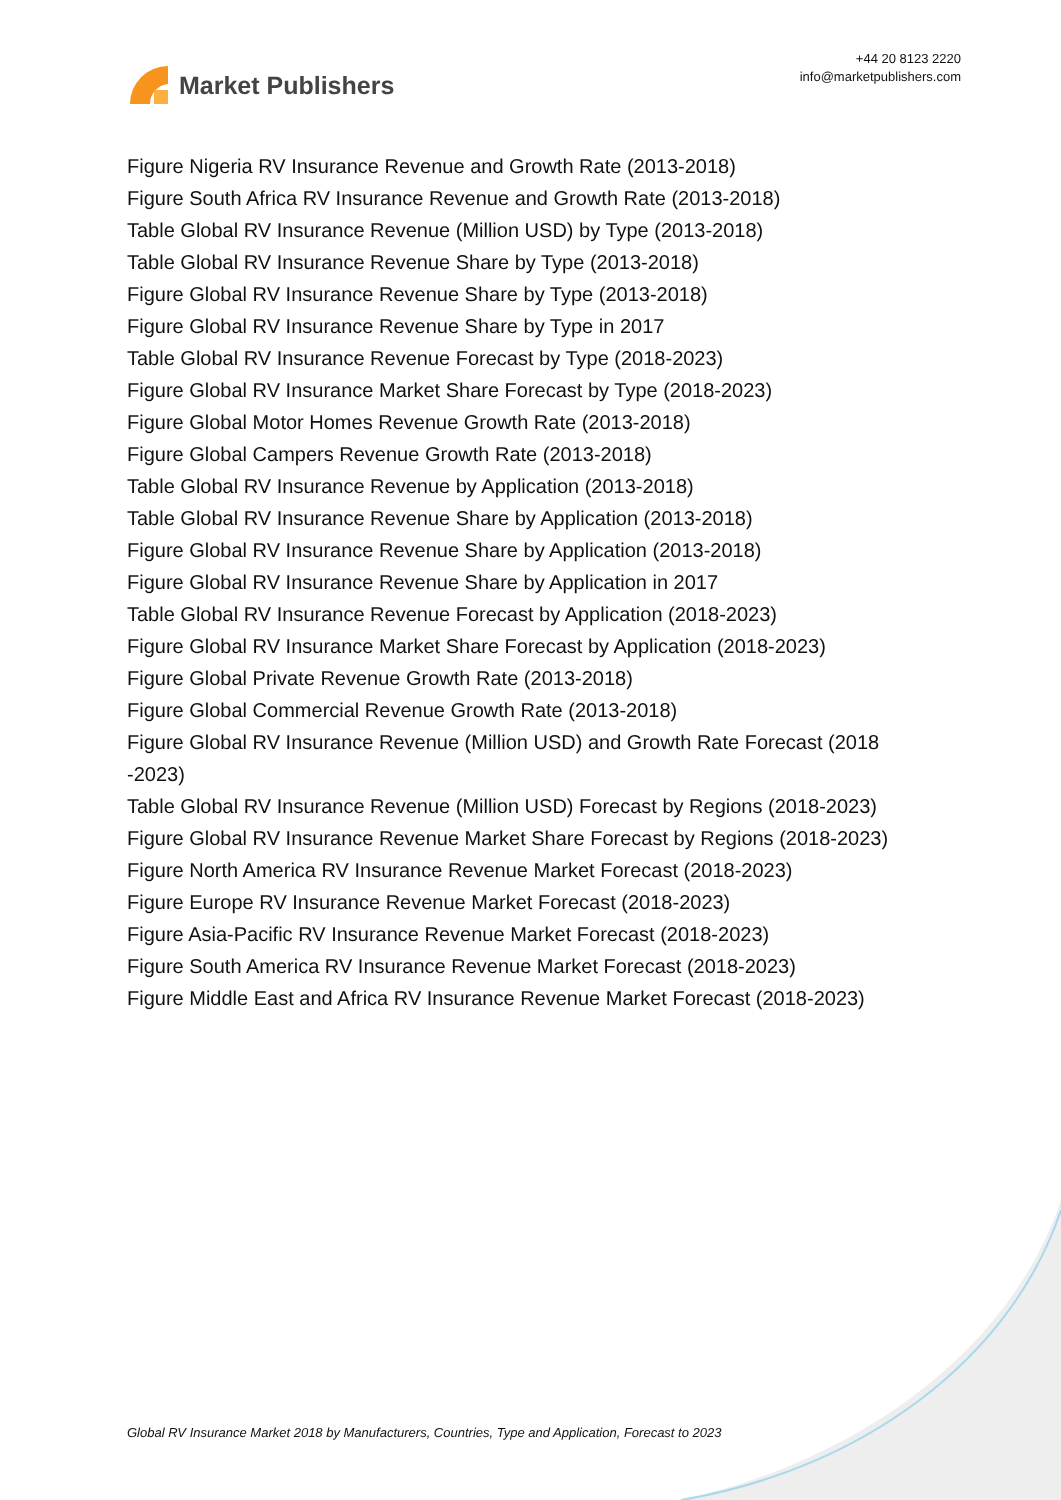Market Publishers
+44 20 8123 2220
info@marketpublishers.com
Figure Nigeria RV Insurance Revenue and Growth Rate (2013-2018)
Figure South Africa RV Insurance Revenue and Growth Rate (2013-2018)
Table Global RV Insurance Revenue (Million USD) by Type (2013-2018)
Table Global RV Insurance Revenue Share by Type (2013-2018)
Figure Global RV Insurance Revenue Share by Type (2013-2018)
Figure Global RV Insurance Revenue Share by Type in 2017
Table Global RV Insurance Revenue Forecast by Type (2018-2023)
Figure Global RV Insurance Market Share Forecast by Type (2018-2023)
Figure Global Motor Homes Revenue Growth Rate (2013-2018)
Figure Global Campers Revenue Growth Rate (2013-2018)
Table Global RV Insurance Revenue by Application (2013-2018)
Table Global RV Insurance Revenue Share by Application (2013-2018)
Figure Global RV Insurance Revenue Share by Application (2013-2018)
Figure Global RV Insurance Revenue Share by Application in 2017
Table Global RV Insurance Revenue Forecast by Application (2018-2023)
Figure Global RV Insurance Market Share Forecast by Application (2018-2023)
Figure Global Private Revenue Growth Rate (2013-2018)
Figure Global Commercial Revenue Growth Rate (2013-2018)
Figure Global RV Insurance Revenue (Million USD) and Growth Rate Forecast (2018
-2023)
Table Global RV Insurance Revenue (Million USD) Forecast by Regions (2018-2023)
Figure Global RV Insurance Revenue Market Share Forecast by Regions (2018-2023)
Figure North America RV Insurance Revenue Market Forecast (2018-2023)
Figure Europe RV Insurance Revenue Market Forecast (2018-2023)
Figure Asia-Pacific RV Insurance Revenue Market Forecast (2018-2023)
Figure South America RV Insurance Revenue Market Forecast (2018-2023)
Figure Middle East and Africa RV Insurance Revenue Market Forecast (2018-2023)
Global RV Insurance Market 2018 by Manufacturers, Countries, Type and Application, Forecast to 2023